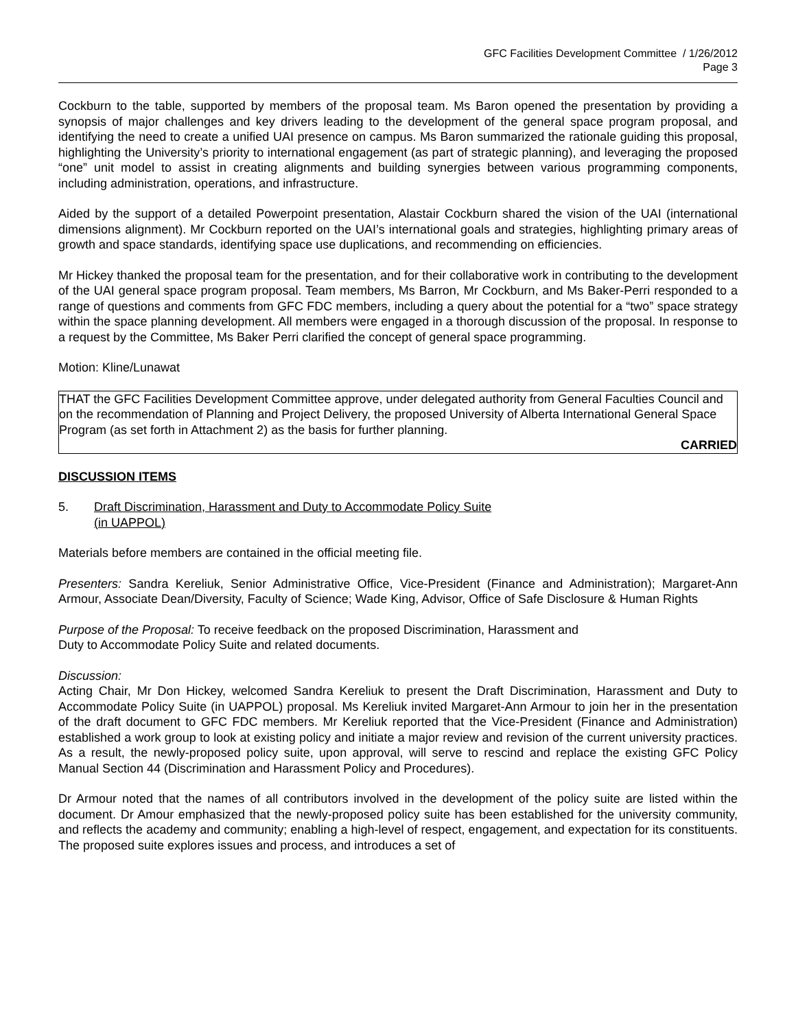GFC Facilities Development Committee / 1/26/2012
Page 3
Cockburn to the table, supported by members of the proposal team. Ms Baron opened the presentation by providing a synopsis of major challenges and key drivers leading to the development of the general space program proposal, and identifying the need to create a unified UAI presence on campus. Ms Baron summarized the rationale guiding this proposal, highlighting the University’s priority to international engagement (as part of strategic planning), and leveraging the proposed “one” unit model to assist in creating alignments and building synergies between various programming components, including administration, operations, and infrastructure.
Aided by the support of a detailed Powerpoint presentation, Alastair Cockburn shared the vision of the UAI (international dimensions alignment). Mr Cockburn reported on the UAI’s international goals and strategies, highlighting primary areas of growth and space standards, identifying space use duplications, and recommending on efficiencies.
Mr Hickey thanked the proposal team for the presentation, and for their collaborative work in contributing to the development of the UAI general space program proposal. Team members, Ms Barron, Mr Cockburn, and Ms Baker-Perri responded to a range of questions and comments from GFC FDC members, including a query about the potential for a “two” space strategy within the space planning development. All members were engaged in a thorough discussion of the proposal. In response to a request by the Committee, Ms Baker Perri clarified the concept of general space programming.
Motion: Kline/Lunawat
THAT the GFC Facilities Development Committee approve, under delegated authority from General Faculties Council and on the recommendation of Planning and Project Delivery, the proposed University of Alberta International General Space Program (as set forth in Attachment 2) as the basis for further planning.
CARRIED
DISCUSSION ITEMS
5. Draft Discrimination, Harassment and Duty to Accommodate Policy Suite
(in UAPPOL)
Materials before members are contained in the official meeting file.
Presenters: Sandra Kereliuk, Senior Administrative Office, Vice-President (Finance and Administration); Margaret-Ann Armour, Associate Dean/Diversity, Faculty of Science; Wade King, Advisor, Office of Safe Disclosure & Human Rights
Purpose of the Proposal: To receive feedback on the proposed Discrimination, Harassment and
Duty to Accommodate Policy Suite and related documents.
Discussion:
Acting Chair, Mr Don Hickey, welcomed Sandra Kereliuk to present the Draft Discrimination, Harassment and Duty to Accommodate Policy Suite (in UAPPOL) proposal. Ms Kereliuk invited Margaret-Ann Armour to join her in the presentation of the draft document to GFC FDC members. Mr Kereliuk reported that the Vice-President (Finance and Administration) established a work group to look at existing policy and initiate a major review and revision of the current university practices. As a result, the newly-proposed policy suite, upon approval, will serve to rescind and replace the existing GFC Policy Manual Section 44 (Discrimination and Harassment Policy and Procedures).
Dr Armour noted that the names of all contributors involved in the development of the policy suite are listed within the document. Dr Amour emphasized that the newly-proposed policy suite has been established for the university community, and reflects the academy and community; enabling a high-level of respect, engagement, and expectation for its constituents. The proposed suite explores issues and process, and introduces a set of